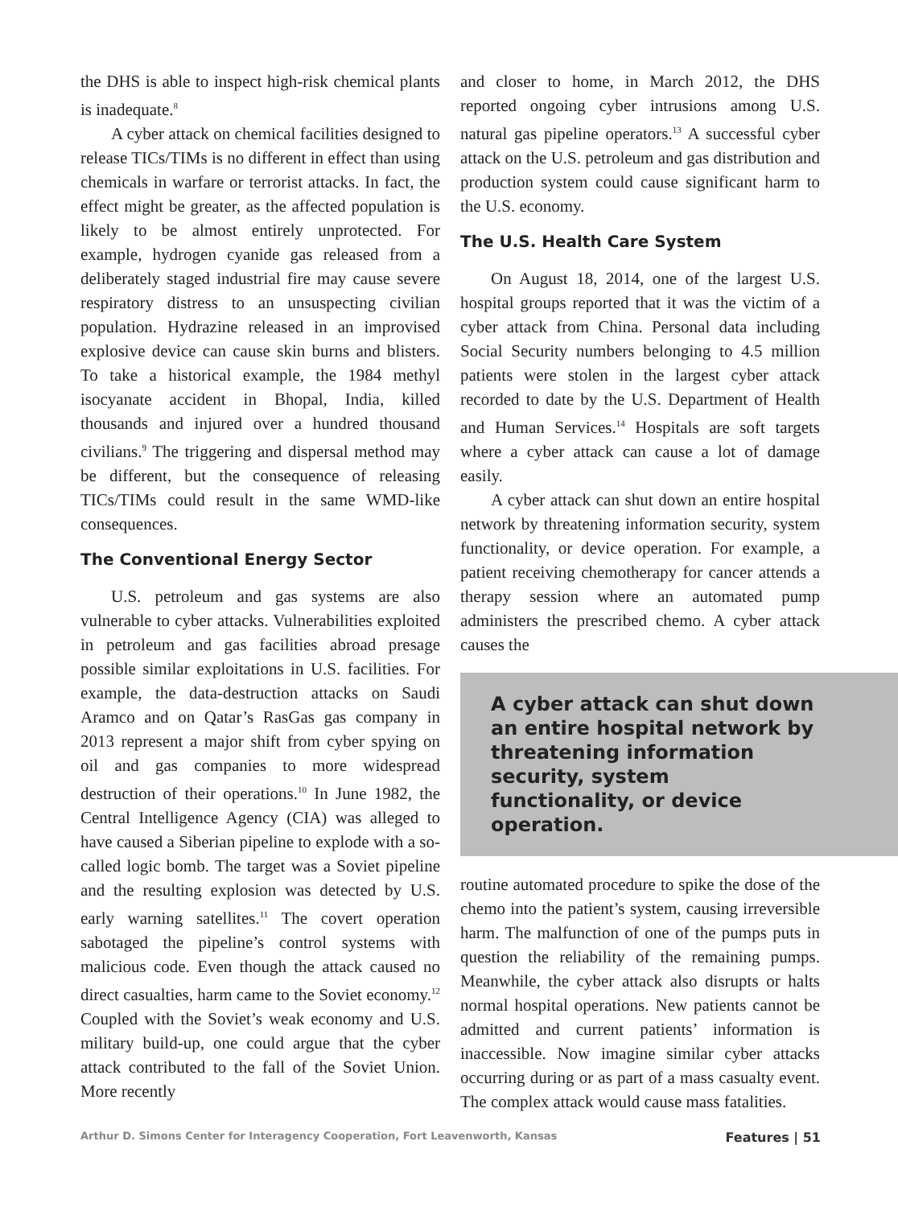the DHS is able to inspect high-risk chemical plants is inadequate.<sup>8</sup>
A cyber attack on chemical facilities designed to release TICs/TIMs is no different in effect than using chemicals in warfare or terrorist attacks. In fact, the effect might be greater, as the affected population is likely to be almost entirely unprotected. For example, hydrogen cyanide gas released from a deliberately staged industrial fire may cause severe respiratory distress to an unsuspecting civilian population. Hydrazine released in an improvised explosive device can cause skin burns and blisters. To take a historical example, the 1984 methyl isocyanate accident in Bhopal, India, killed thousands and injured over a hundred thousand civilians.<sup>9</sup> The triggering and dispersal method may be different, but the consequence of releasing TICs/TIMs could result in the same WMD-like consequences.
The Conventional Energy Sector
U.S. petroleum and gas systems are also vulnerable to cyber attacks. Vulnerabilities exploited in petroleum and gas facilities abroad presage possible similar exploitations in U.S. facilities. For example, the data-destruction attacks on Saudi Aramco and on Qatar’s RasGas gas company in 2013 represent a major shift from cyber spying on oil and gas companies to more widespread destruction of their operations.<sup>10</sup> In June 1982, the Central Intelligence Agency (CIA) was alleged to have caused a Siberian pipeline to explode with a so-called logic bomb. The target was a Soviet pipeline and the resulting explosion was detected by U.S. early warning satellites.<sup>11</sup> The covert operation sabotaged the pipeline’s control systems with malicious code. Even though the attack caused no direct casualties, harm came to the Soviet economy.<sup>12</sup> Coupled with the Soviet’s weak economy and U.S. military build-up, one could argue that the cyber attack contributed to the fall of the Soviet Union. More recently
and closer to home, in March 2012, the DHS reported ongoing cyber intrusions among U.S. natural gas pipeline operators.<sup>13</sup> A successful cyber attack on the U.S. petroleum and gas distribution and production system could cause significant harm to the U.S. economy.
The U.S. Health Care System
On August 18, 2014, one of the largest U.S. hospital groups reported that it was the victim of a cyber attack from China. Personal data including Social Security numbers belonging to 4.5 million patients were stolen in the largest cyber attack recorded to date by the U.S. Department of Health and Human Services.<sup>14</sup> Hospitals are soft targets where a cyber attack can cause a lot of damage easily.
A cyber attack can shut down an entire hospital network by threatening information security, system functionality, or device operation. For example, a patient receiving chemotherapy for cancer attends a therapy session where an automated pump administers the prescribed chemo. A cyber attack causes the
A cyber attack can shut down an entire hospital network by threatening information security, system functionality, or device operation.
routine automated procedure to spike the dose of the chemo into the patient’s system, causing irreversible harm. The malfunction of one of the pumps puts in question the reliability of the remaining pumps. Meanwhile, the cyber attack also disrupts or halts normal hospital operations. New patients cannot be admitted and current patients’ information is inaccessible. Now imagine similar cyber attacks occurring during or as part of a mass casualty event. The complex attack would cause mass fatalities.
Arthur D. Simons Center for Interagency Cooperation, Fort Leavenworth, Kansas Features | 51